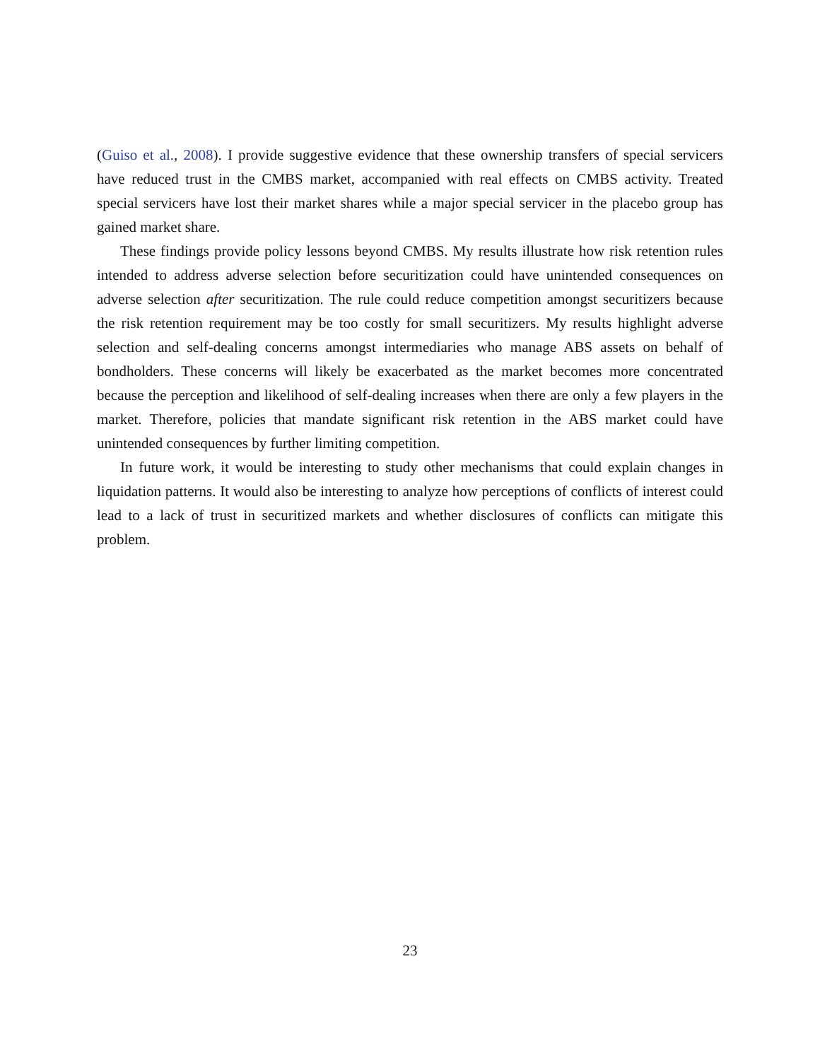(Guiso et al., 2008). I provide suggestive evidence that these ownership transfers of special servicers have reduced trust in the CMBS market, accompanied with real effects on CMBS activity. Treated special servicers have lost their market shares while a major special servicer in the placebo group has gained market share.
These findings provide policy lessons beyond CMBS. My results illustrate how risk retention rules intended to address adverse selection before securitization could have unintended consequences on adverse selection after securitization. The rule could reduce competition amongst securitizers because the risk retention requirement may be too costly for small securitizers. My results highlight adverse selection and self-dealing concerns amongst intermediaries who manage ABS assets on behalf of bondholders. These concerns will likely be exacerbated as the market becomes more concentrated because the perception and likelihood of self-dealing increases when there are only a few players in the market. Therefore, policies that mandate significant risk retention in the ABS market could have unintended consequences by further limiting competition.
In future work, it would be interesting to study other mechanisms that could explain changes in liquidation patterns. It would also be interesting to analyze how perceptions of conflicts of interest could lead to a lack of trust in securitized markets and whether disclosures of conflicts can mitigate this problem.
23